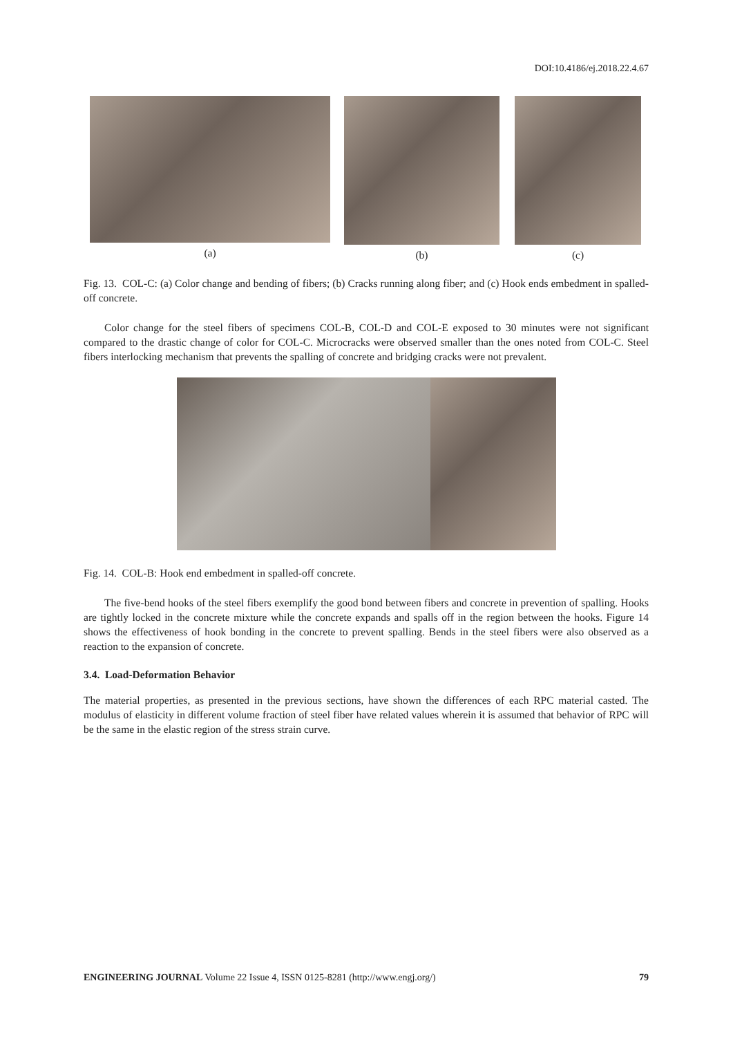DOI:10.4186/ej.2018.22.4.67
(a) (b) (c)
Fig. 13. COL-C: (a) Color change and bending of fibers; (b) Cracks running along fiber; and (c) Hook ends embedment in spalled-off concrete.
Color change for the steel fibers of specimens COL-B, COL-D and COL-E exposed to 30 minutes were not significant compared to the drastic change of color for COL-C. Microcracks were observed smaller than the ones noted from COL-C. Steel fibers interlocking mechanism that prevents the spalling of concrete and bridging cracks were not prevalent.
Fig. 14. COL-B: Hook end embedment in spalled-off concrete.
The five-bend hooks of the steel fibers exemplify the good bond between fibers and concrete in prevention of spalling. Hooks are tightly locked in the concrete mixture while the concrete expands and spalls off in the region between the hooks. Figure 14 shows the effectiveness of hook bonding in the concrete to prevent spalling. Bends in the steel fibers were also observed as a reaction to the expansion of concrete.
3.4. Load-Deformation Behavior
The material properties, as presented in the previous sections, have shown the differences of each RPC material casted. The modulus of elasticity in different volume fraction of steel fiber have related values wherein it is assumed that behavior of RPC will be the same in the elastic region of the stress strain curve.
ENGINEERING JOURNAL Volume 22 Issue 4, ISSN 0125-8281 (http://www.engj.org/) 79